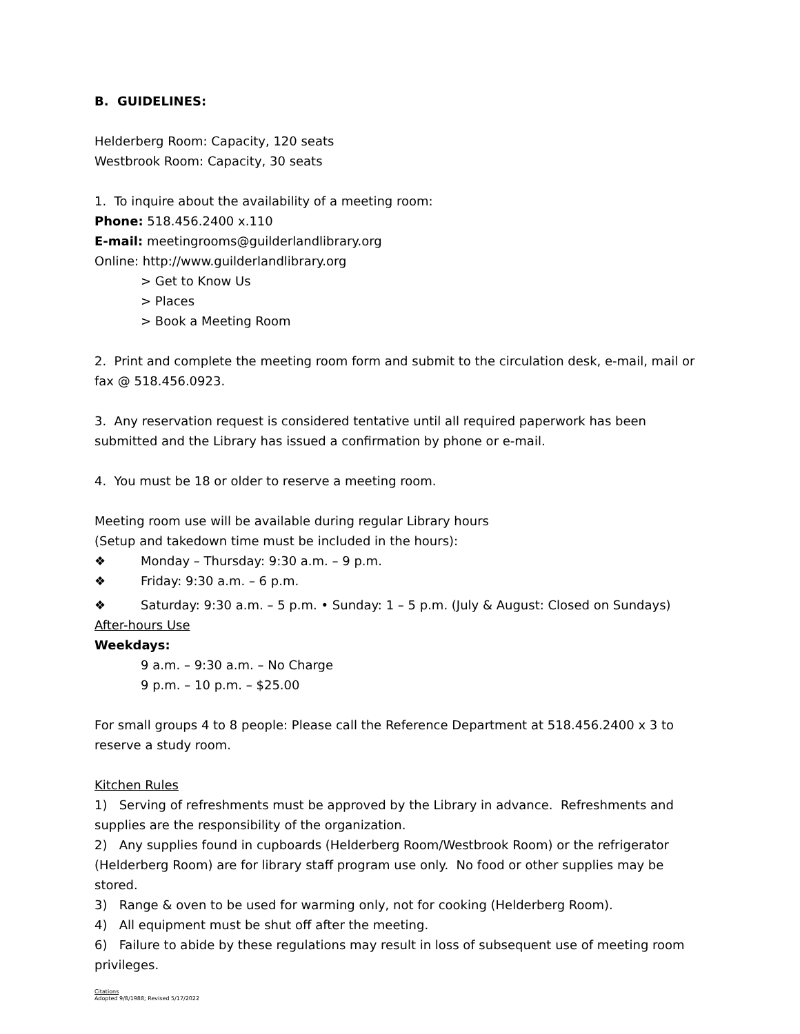B. GUIDELINES:
Helderberg Room: Capacity, 120 seats
Westbrook Room: Capacity, 30 seats
1. To inquire about the availability of a meeting room:
Phone: 518.456.2400 x.110
E-mail: meetingrooms@guilderlandlibrary.org
Online: http://www.guilderlandlibrary.org
> Get to Know Us
> Places
> Book a Meeting Room
2. Print and complete the meeting room form and submit to the circulation desk, e-mail, mail or fax @ 518.456.0923.
3. Any reservation request is considered tentative until all required paperwork has been submitted and the Library has issued a confirmation by phone or e-mail.
4. You must be 18 or older to reserve a meeting room.
Meeting room use will be available during regular Library hours
(Setup and takedown time must be included in the hours):
❖ Monday – Thursday: 9:30 a.m. – 9 p.m.
❖ Friday: 9:30 a.m. – 6 p.m.
❖ Saturday: 9:30 a.m. – 5 p.m. • Sunday: 1 – 5 p.m. (July & August: Closed on Sundays)
After-hours Use
Weekdays:
9 a.m. – 9:30 a.m. – No Charge
9 p.m. – 10 p.m. – $25.00
For small groups 4 to 8 people: Please call the Reference Department at 518.456.2400 x 3 to reserve a study room.
Kitchen Rules
1) Serving of refreshments must be approved by the Library in advance. Refreshments and supplies are the responsibility of the organization.
2) Any supplies found in cupboards (Helderberg Room/Westbrook Room) or the refrigerator (Helderberg Room) are for library staff program use only. No food or other supplies may be stored.
3) Range & oven to be used for warming only, not for cooking (Helderberg Room).
4) All equipment must be shut off after the meeting.
6) Failure to abide by these regulations may result in loss of subsequent use of meeting room privileges.
Citations
Adopted 9/8/1988; Revised 5/17/2022